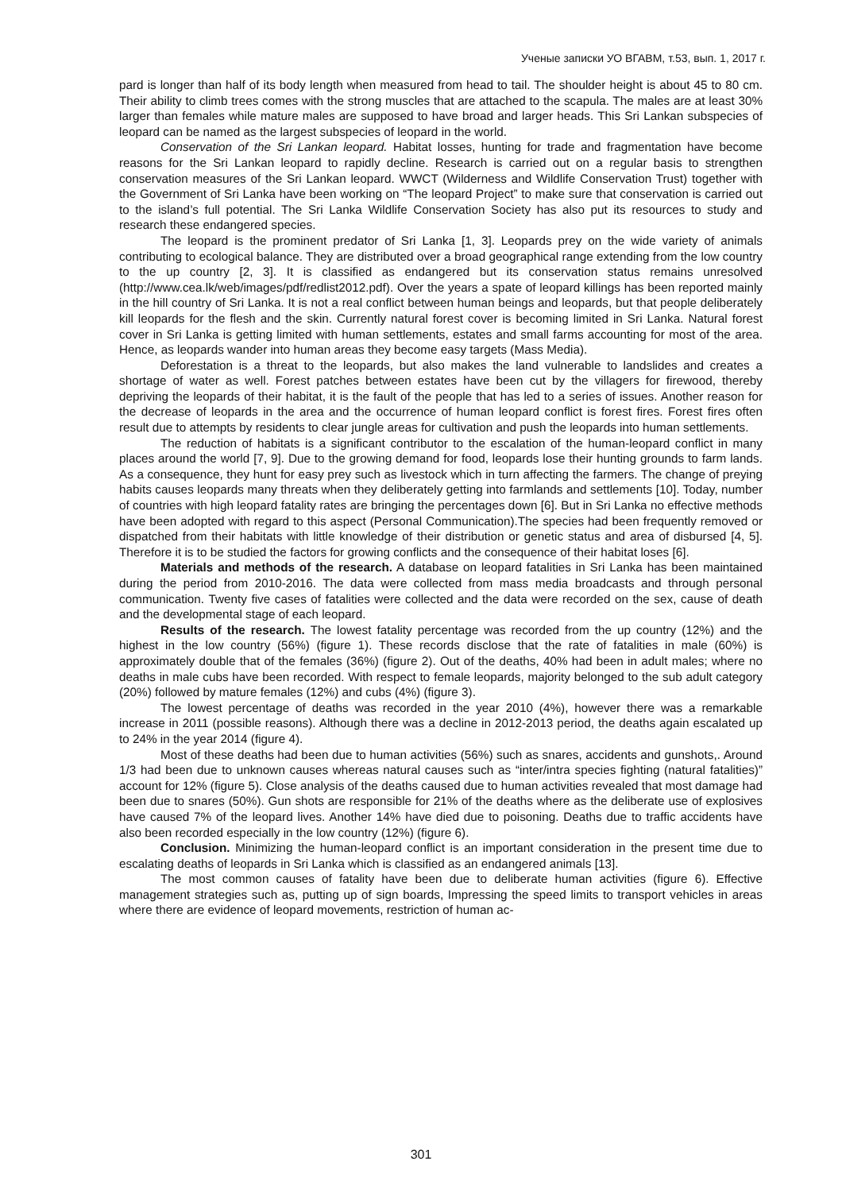Ученые записки УО ВГАВМ, т.53, вып. 1, 2017 г.
pard is longer than half of its body length when measured from head to tail. The shoulder height is about 45 to 80 cm. Their ability to climb trees comes with the strong muscles that are attached to the scapula. The males are at least 30% larger than females while mature males are supposed to have broad and larger heads. This Sri Lankan subspecies of leopard can be named as the largest subspecies of leopard in the world.
Conservation of the Sri Lankan leopard. Habitat losses, hunting for trade and fragmentation have become reasons for the Sri Lankan leopard to rapidly decline. Research is carried out on a regular basis to strengthen conservation measures of the Sri Lankan leopard. WWCT (Wilderness and Wildlife Conservation Trust) together with the Government of Sri Lanka have been working on “The leopard Project” to make sure that conservation is carried out to the island’s full potential. The Sri Lanka Wildlife Conservation Society has also put its resources to study and research these endangered species.
The leopard is the prominent predator of Sri Lanka [1, 3]. Leopards prey on the wide variety of animals contributing to ecological balance. They are distributed over a broad geographical range extending from the low country to the up country [2, 3]. It is classified as endangered but its conservation status remains unresolved (http://www.cea.lk/web/images/pdf/redlist2012.pdf). Over the years a spate of leopard killings has been reported mainly in the hill country of Sri Lanka. It is not a real conflict between human beings and leopards, but that people deliberately kill leopards for the flesh and the skin. Currently natural forest cover is becoming limited in Sri Lanka. Natural forest cover in Sri Lanka is getting limited with human settlements, estates and small farms accounting for most of the area. Hence, as leopards wander into human areas they become easy targets (Mass Media).
Deforestation is a threat to the leopards, but also makes the land vulnerable to landslides and creates a shortage of water as well. Forest patches between estates have been cut by the villagers for firewood, thereby depriving the leopards of their habitat, it is the fault of the people that has led to a series of issues. Another reason for the decrease of leopards in the area and the occurrence of human leopard conflict is forest fires. Forest fires often result due to attempts by residents to clear jungle areas for cultivation and push the leopards into human settlements.
The reduction of habitats is a significant contributor to the escalation of the human-leopard conflict in many places around the world [7, 9]. Due to the growing demand for food, leopards lose their hunting grounds to farm lands. As a consequence, they hunt for easy prey such as livestock which in turn affecting the farmers. The change of preying habits causes leopards many threats when they deliberately getting into farmlands and settlements [10]. Today, number of countries with high leopard fatality rates are bringing the percentages down [6]. But in Sri Lanka no effective methods have been adopted with regard to this aspect (Personal Communication).The species had been frequently removed or dispatched from their habitats with little knowledge of their distribution or genetic status and area of disbursed [4, 5]. Therefore it is to be studied the factors for growing conflicts and the consequence of their habitat loses [6].
Materials and methods of the research. A database on leopard fatalities in Sri Lanka has been maintained during the period from 2010-2016. The data were collected from mass media broadcasts and through personal communication. Twenty five cases of fatalities were collected and the data were recorded on the sex, cause of death and the developmental stage of each leopard.
Results of the research. The lowest fatality percentage was recorded from the up country (12%) and the highest in the low country (56%) (figure 1). These records disclose that the rate of fatalities in male (60%) is approximately double that of the females (36%) (figure 2). Out of the deaths, 40% had been in adult males; where no deaths in male cubs have been recorded. With respect to female leopards, majority belonged to the sub adult category (20%) followed by mature females (12%) and cubs (4%) (figure 3).
The lowest percentage of deaths was recorded in the year 2010 (4%), however there was a remarkable increase in 2011 (possible reasons). Although there was a decline in 2012-2013 period, the deaths again escalated up to 24% in the year 2014 (figure 4).
Most of these deaths had been due to human activities (56%) such as snares, accidents and gunshots,. Around 1/3 had been due to unknown causes whereas natural causes such as “inter/intra species fighting (natural fatalities)” account for 12% (figure 5). Close analysis of the deaths caused due to human activities revealed that most damage had been due to snares (50%). Gun shots are responsible for 21% of the deaths where as the deliberate use of explosives have caused 7% of the leopard lives. Another 14% have died due to poisoning. Deaths due to traffic accidents have also been recorded especially in the low country (12%) (figure 6).
Conclusion. Minimizing the human-leopard conflict is an important consideration in the present time due to escalating deaths of leopards in Sri Lanka which is classified as an endangered animals [13].
The most common causes of fatality have been due to deliberate human activities (figure 6). Effective management strategies such as, putting up of sign boards, Impressing the speed limits to transport vehicles in areas where there are evidence of leopard movements, restriction of human ac-
301